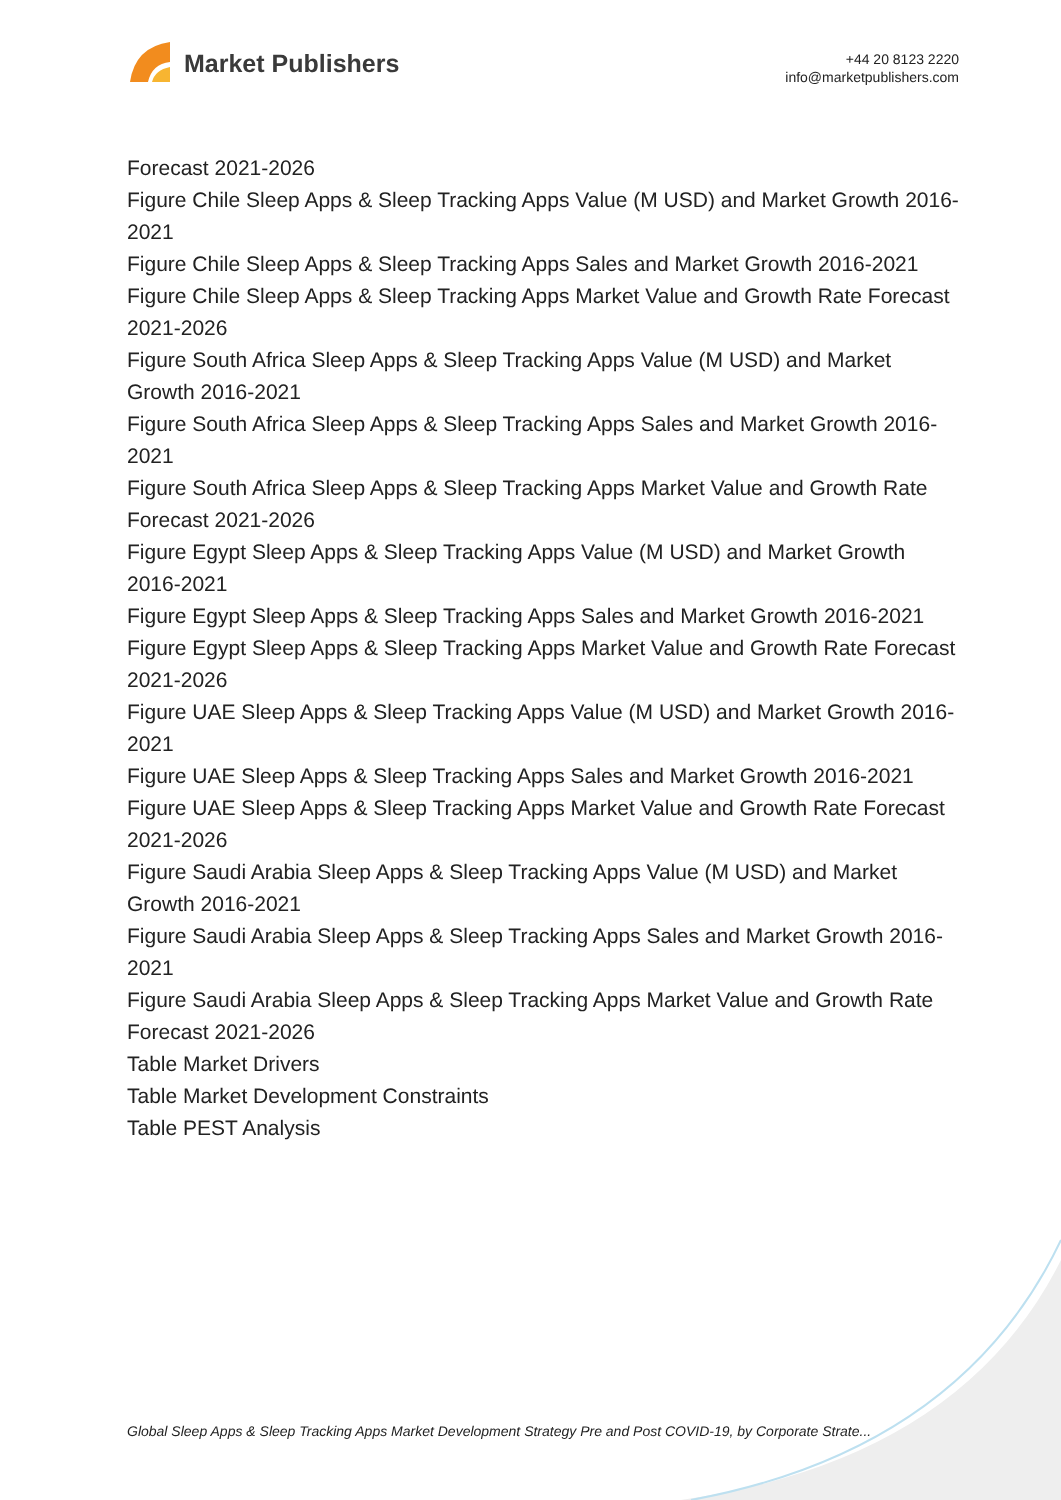Market Publishers
+44 20 8123 2220
info@marketpublishers.com
Forecast 2021-2026
Figure Chile Sleep Apps & Sleep Tracking Apps Value (M USD) and Market Growth 2016-2021
Figure Chile Sleep Apps & Sleep Tracking Apps Sales and Market Growth 2016-2021
Figure Chile Sleep Apps & Sleep Tracking Apps Market Value and Growth Rate Forecast 2021-2026
Figure South Africa Sleep Apps & Sleep Tracking Apps Value (M USD) and Market Growth 2016-2021
Figure South Africa Sleep Apps & Sleep Tracking Apps Sales and Market Growth 2016-2021
Figure South Africa Sleep Apps & Sleep Tracking Apps Market Value and Growth Rate Forecast 2021-2026
Figure Egypt Sleep Apps & Sleep Tracking Apps Value (M USD) and Market Growth 2016-2021
Figure Egypt Sleep Apps & Sleep Tracking Apps Sales and Market Growth 2016-2021
Figure Egypt Sleep Apps & Sleep Tracking Apps Market Value and Growth Rate Forecast 2021-2026
Figure UAE Sleep Apps & Sleep Tracking Apps Value (M USD) and Market Growth 2016-2021
Figure UAE Sleep Apps & Sleep Tracking Apps Sales and Market Growth 2016-2021
Figure UAE Sleep Apps & Sleep Tracking Apps Market Value and Growth Rate Forecast 2021-2026
Figure Saudi Arabia Sleep Apps & Sleep Tracking Apps Value (M USD) and Market Growth 2016-2021
Figure Saudi Arabia Sleep Apps & Sleep Tracking Apps Sales and Market Growth 2016-2021
Figure Saudi Arabia Sleep Apps & Sleep Tracking Apps Market Value and Growth Rate Forecast 2021-2026
Table Market Drivers
Table Market Development Constraints
Table PEST Analysis
Global Sleep Apps & Sleep Tracking Apps Market Development Strategy Pre and Post COVID-19, by Corporate Strate...